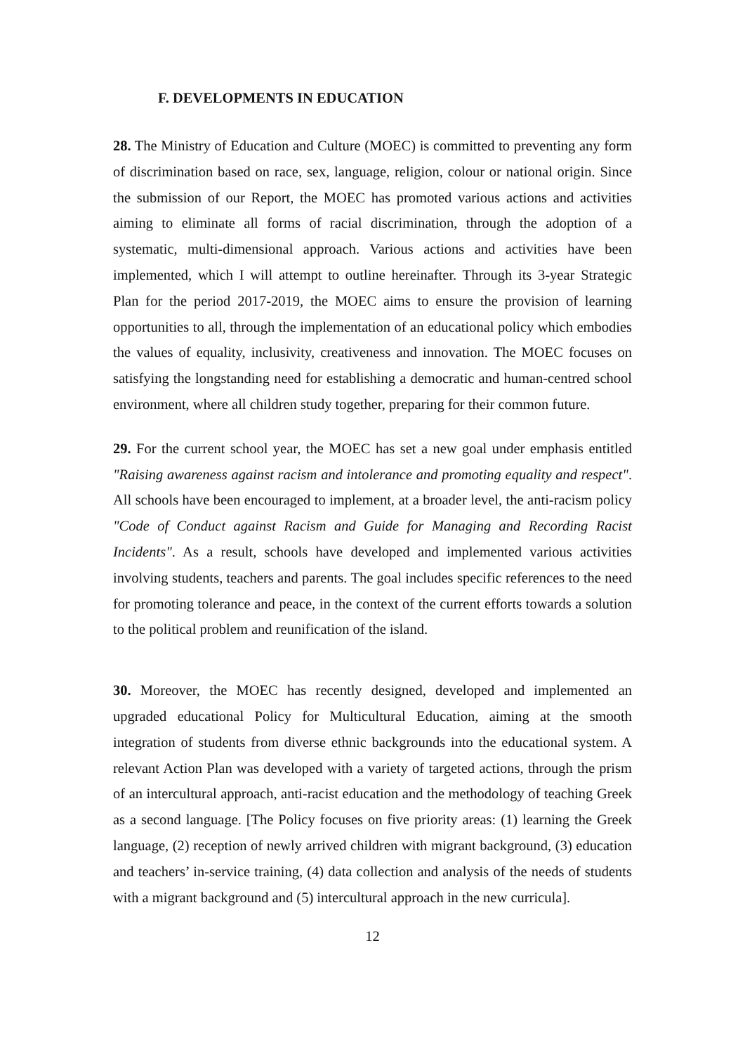F. DEVELOPMENTS IN EDUCATION
28. The Ministry of Education and Culture (MOEC) is committed to preventing any form of discrimination based on race, sex, language, religion, colour or national origin. Since the submission of our Report, the MOEC has promoted various actions and activities aiming to eliminate all forms of racial discrimination, through the adoption of a systematic, multi-dimensional approach. Various actions and activities have been implemented, which I will attempt to outline hereinafter. Through its 3-year Strategic Plan for the period 2017-2019, the MOEC aims to ensure the provision of learning opportunities to all, through the implementation of an educational policy which embodies the values of equality, inclusivity, creativeness and innovation. The MOEC focuses on satisfying the longstanding need for establishing a democratic and human-centred school environment, where all children study together, preparing for their common future.
29. For the current school year, the MOEC has set a new goal under emphasis entitled "Raising awareness against racism and intolerance and promoting equality and respect". All schools have been encouraged to implement, at a broader level, the anti-racism policy "Code of Conduct against Racism and Guide for Managing and Recording Racist Incidents". As a result, schools have developed and implemented various activities involving students, teachers and parents. The goal includes specific references to the need for promoting tolerance and peace, in the context of the current efforts towards a solution to the political problem and reunification of the island.
30. Moreover, the MOEC has recently designed, developed and implemented an upgraded educational Policy for Multicultural Education, aiming at the smooth integration of students from diverse ethnic backgrounds into the educational system. A relevant Action Plan was developed with a variety of targeted actions, through the prism of an intercultural approach, anti-racist education and the methodology of teaching Greek as a second language. [The Policy focuses on five priority areas: (1) learning the Greek language, (2) reception of newly arrived children with migrant background, (3) education and teachers’ in-service training, (4) data collection and analysis of the needs of students with a migrant background and (5) intercultural approach in the new curricula].
12